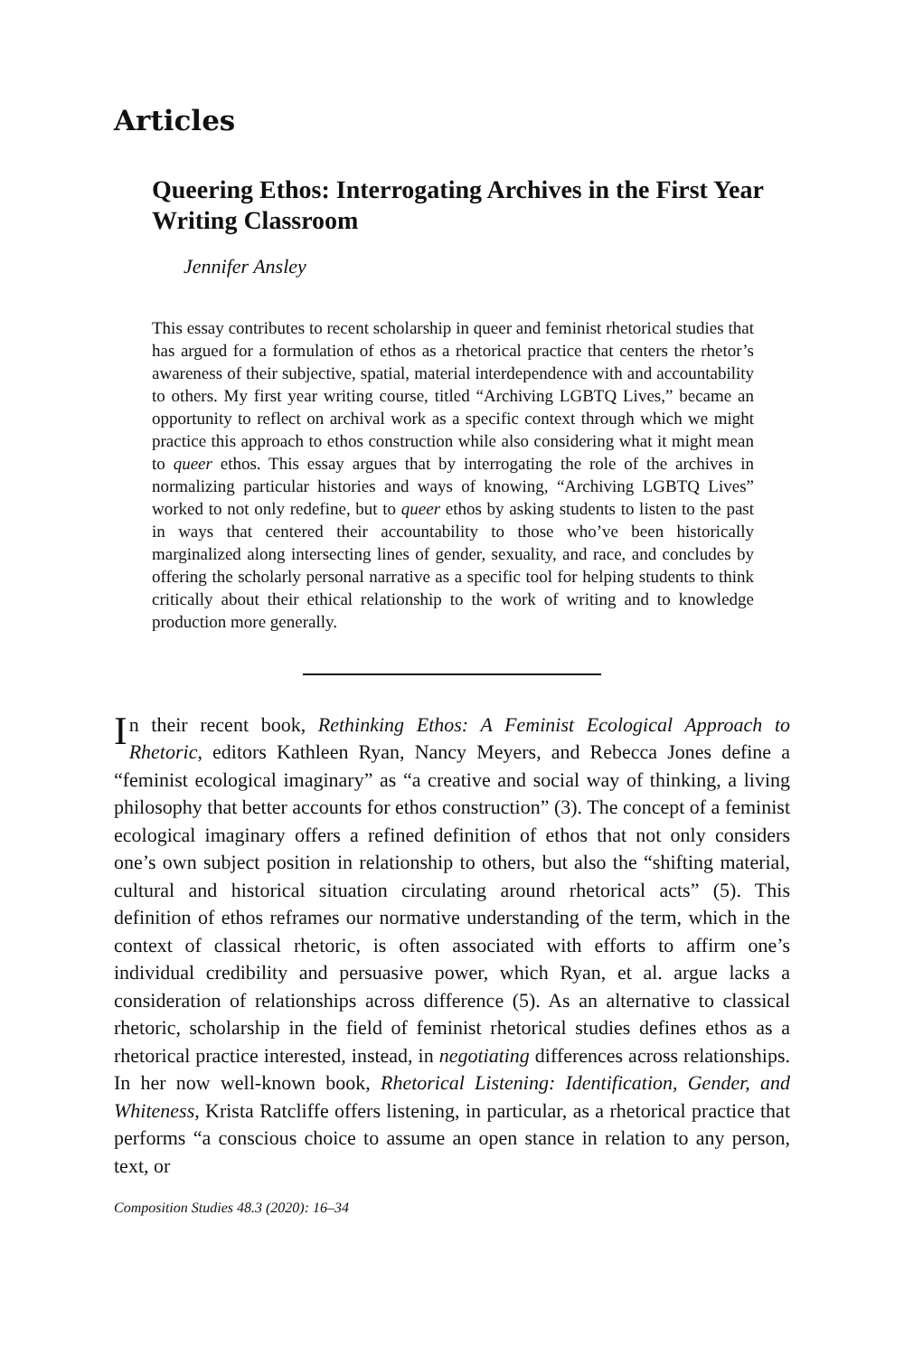Articles
Queering Ethos: Interrogating Archives in the First Year Writing Classroom
Jennifer Ansley
This essay contributes to recent scholarship in queer and feminist rhetorical studies that has argued for a formulation of ethos as a rhetorical practice that centers the rhetor’s awareness of their subjective, spatial, material interdependence with and accountability to others. My first year writing course, titled “Archiving LGBTQ Lives,” became an opportunity to reflect on archival work as a specific context through which we might practice this approach to ethos construction while also considering what it might mean to queer ethos. This essay argues that by interrogating the role of the archives in normalizing particular histories and ways of knowing, “Archiving LGBTQ Lives” worked to not only redefine, but to queer ethos by asking students to listen to the past in ways that centered their accountability to those who’ve been historically marginalized along intersecting lines of gender, sexuality, and race, and concludes by offering the scholarly personal narrative as a specific tool for helping students to think critically about their ethical relationship to the work of writing and to knowledge production more generally.
In their recent book, Rethinking Ethos: A Feminist Ecological Approach to Rhetoric, editors Kathleen Ryan, Nancy Meyers, and Rebecca Jones define a “feminist ecological imaginary” as “a creative and social way of thinking, a living philosophy that better accounts for ethos construction” (3). The concept of a feminist ecological imaginary offers a refined definition of ethos that not only considers one’s own subject position in relationship to others, but also the “shifting material, cultural and historical situation circulating around rhetorical acts” (5). This definition of ethos reframes our normative understanding of the term, which in the context of classical rhetoric, is often associated with efforts to affirm one’s individual credibility and persuasive power, which Ryan, et al. argue lacks a consideration of relationships across difference (5). As an alternative to classical rhetoric, scholarship in the field of feminist rhetorical studies defines ethos as a rhetorical practice interested, instead, in negotiating differences across relationships. In her now well-known book, Rhetorical Listening: Identification, Gender, and Whiteness, Krista Ratcliffe offers listening, in particular, as a rhetorical practice that performs “a conscious choice to assume an open stance in relation to any person, text, or
Composition Studies 48.3 (2020): 16–34